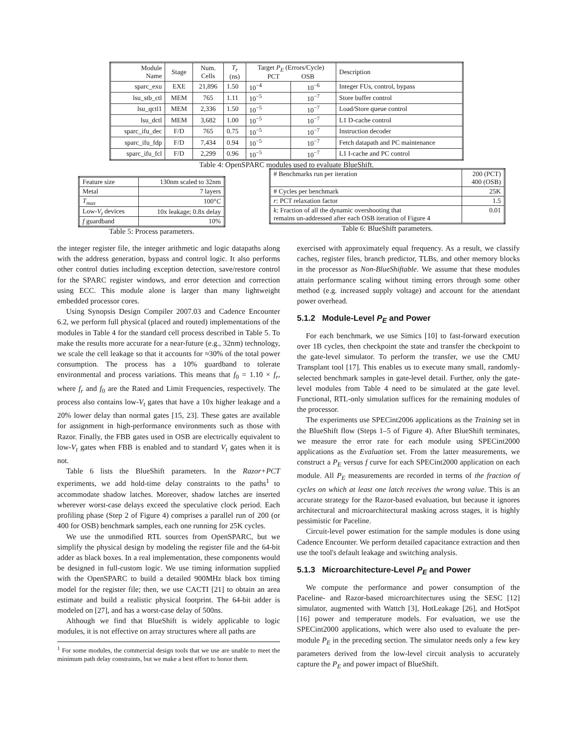| Module Name | Stage | Num. Cells | T<sub>r</sub> (ns) | Target P<sub>E</sub> (Errors/Cycle) PCT OSB | | Description |
| --- | --- | --- | --- | --- | --- | --- |
| sparc_exu | EXE | 21,896 | 1.50 | 10<sup>−4</sup> | 10<sup>−6</sup> | Integer FUs, control, bypass |
| lsu_stb_ctl | MEM | 765 | 1.11 | 10<sup>−5</sup> | 10<sup>−7</sup> | Store buffer control |
| lsu_qctl1 | MEM | 2,336 | 1.50 | 10<sup>−5</sup> | 10<sup>−7</sup> | Load/Store queue control |
| lsu_dctl | MEM | 3,682 | 1.00 | 10<sup>−5</sup> | 10<sup>−7</sup> | L1 D-cache control |
| sparc_ifu_dec | F/D | 765 | 0.75 | 10<sup>−5</sup> | 10<sup>−7</sup> | Instruction decoder |
| sparc_ifu_fdp | F/D | 7,434 | 0.94 | 10<sup>−5</sup> | 10<sup>−7</sup> | Fetch datapath and PC maintenance |
| sparc_ifu_fcl | F/D | 2,299 | 0.96 | 10<sup>−5</sup> | 10<sup>−7</sup> | L1 I-cache and PC control |
Table 4: OpenSPARC modules used to evaluate BlueShift.
| Feature size | 130nm scaled to 32nm |
| Metal | 7 layers |
| T<sub>max</sub> | 100° C |
| Low- V<sub>t</sub> devices | 10x leakage; 0.8x delay |
| f guardband | 10% |
Table 5: Process parameters.
| # Benchmarks run per iteration | 200 (PCT) 400 (OSB) |
| # Cycles per benchmark | 25K |
| r : PCT relaxation factor | 1.5 |
| k : Fraction of all the dynamic overshooting that remains un-addressed after each OSB iteration of Figure 4 | 0.01 |
Table 6: BlueShift parameters.
the integer register file, the integer arithmetic and logic datapaths along with the address generation, bypass and control logic. It also performs other control duties including exception detection, save/restore control for the SPARC register windows, and error detection and correction using ECC. This module alone is larger than many lightweight embedded processor cores.
Using Synopsis Design Compiler 2007.03 and Cadence Encounter 6.2, we perform full physical (placed and routed) implementations of the modules in Table 4 for the standard cell process described in Table 5. To make the results more accurate for a near-future (e.g., 32nm) technology, we scale the cell leakage so that it accounts for ≈30% of the total power consumption. The process has a 10% guardband to tolerate environmental and process variations. This means that f<sub>0</sub> = 1.10 × f<sub>r</sub>, where f<sub>r</sub> and f<sub>0</sub> are the Rated and Limit Frequencies, respectively. The process also contains low-V<sub>t</sub> gates that have a 10x higher leakage and a 20% lower delay than normal gates [15, 23]. These gates are available for assignment in high-performance environments such as those with Razor. Finally, the FBB gates used in OSB are electrically equivalent to low-V<sub>t</sub> gates when FBB is enabled and to standard V<sub>t</sub> gates when it is not.
Table 6 lists the BlueShift parameters. In the Razor+PCT experiments, we add hold-time delay constraints to the paths<sup>1</sup> to accommodate shadow latches. Moreover, shadow latches are inserted wherever worst-case delays exceed the speculative clock period. Each profiling phase (Step 2 of Figure 4) comprises a parallel run of 200 (or 400 for OSB) benchmark samples, each one running for 25K cycles.
We use the unmodified RTL sources from OpenSPARC, but we simplify the physical design by modeling the register file and the 64-bit adder as black boxes. In a real implementation, these components would be designed in full-custom logic. We use timing information supplied with the OpenSPARC to build a detailed 900MHz black box timing model for the register file; then, we use CACTI [21] to obtain an area estimate and build a realistic physical footprint. The 64-bit adder is modeled on [27], and has a worst-case delay of 500ns.
Although we find that BlueShift is widely applicable to logic modules, it is not effective on array structures where all paths are
<sup>1</sup> For some modules, the commercial design tools that we use are unable to meet the minimum path delay constraints, but we make a best effort to honor them.
exercised with approximately equal frequency. As a result, we classify caches, register files, branch predictor, TLBs, and other memory blocks in the processor as Non-BlueShiftable. We assume that these modules attain performance scaling without timing errors through some other method (e.g. increased supply voltage) and account for the attendant power overhead.
5.1.2 Module-Level P<sub>E</sub> and Power
For each benchmark, we use Simics [10] to fast-forward execution over 1B cycles, then checkpoint the state and transfer the checkpoint to the gate-level simulator. To perform the transfer, we use the CMU Transplant tool [17]. This enables us to execute many small, randomly-selected benchmark samples in gate-level detail. Further, only the gate-level modules from Table 4 need to be simulated at the gate level. Functional, RTL-only simulation suffices for the remaining modules of the processor.
The experiments use SPECint2006 applications as the Training set in the BlueShift flow (Steps 1–5 of Figure 4). After BlueShift terminates, we measure the error rate for each module using SPECint2000 applications as the Evaluation set. From the latter measurements, we construct a P<sub>E</sub> versus f curve for each SPECint2000 application on each module. All P<sub>E</sub> measurements are recorded in terms of the fraction of cycles on which at least one latch receives the wrong value. This is an accurate strategy for the Razor-based evaluation, but because it ignores architectural and microarchitectural masking across stages, it is highly pessimistic for Paceline.
Circuit-level power estimation for the sample modules is done using Cadence Encounter. We perform detailed capacitance extraction and then use the tool's default leakage and switching analysis.
5.1.3 Microarchitecture-Level P<sub>E</sub> and Power
We compute the performance and power consumption of the Paceline- and Razor-based microarchitectures using the SESC [12] simulator, augmented with Wattch [3], HotLeakage [26], and HotSpot [16] power and temperature models. For evaluation, we use the SPECint2000 applications, which were also used to evaluate the per-module P<sub>E</sub> in the preceding section. The simulator needs only a few key parameters derived from the low-level circuit analysis to accurately capture the P<sub>E</sub> and power impact of BlueShift.